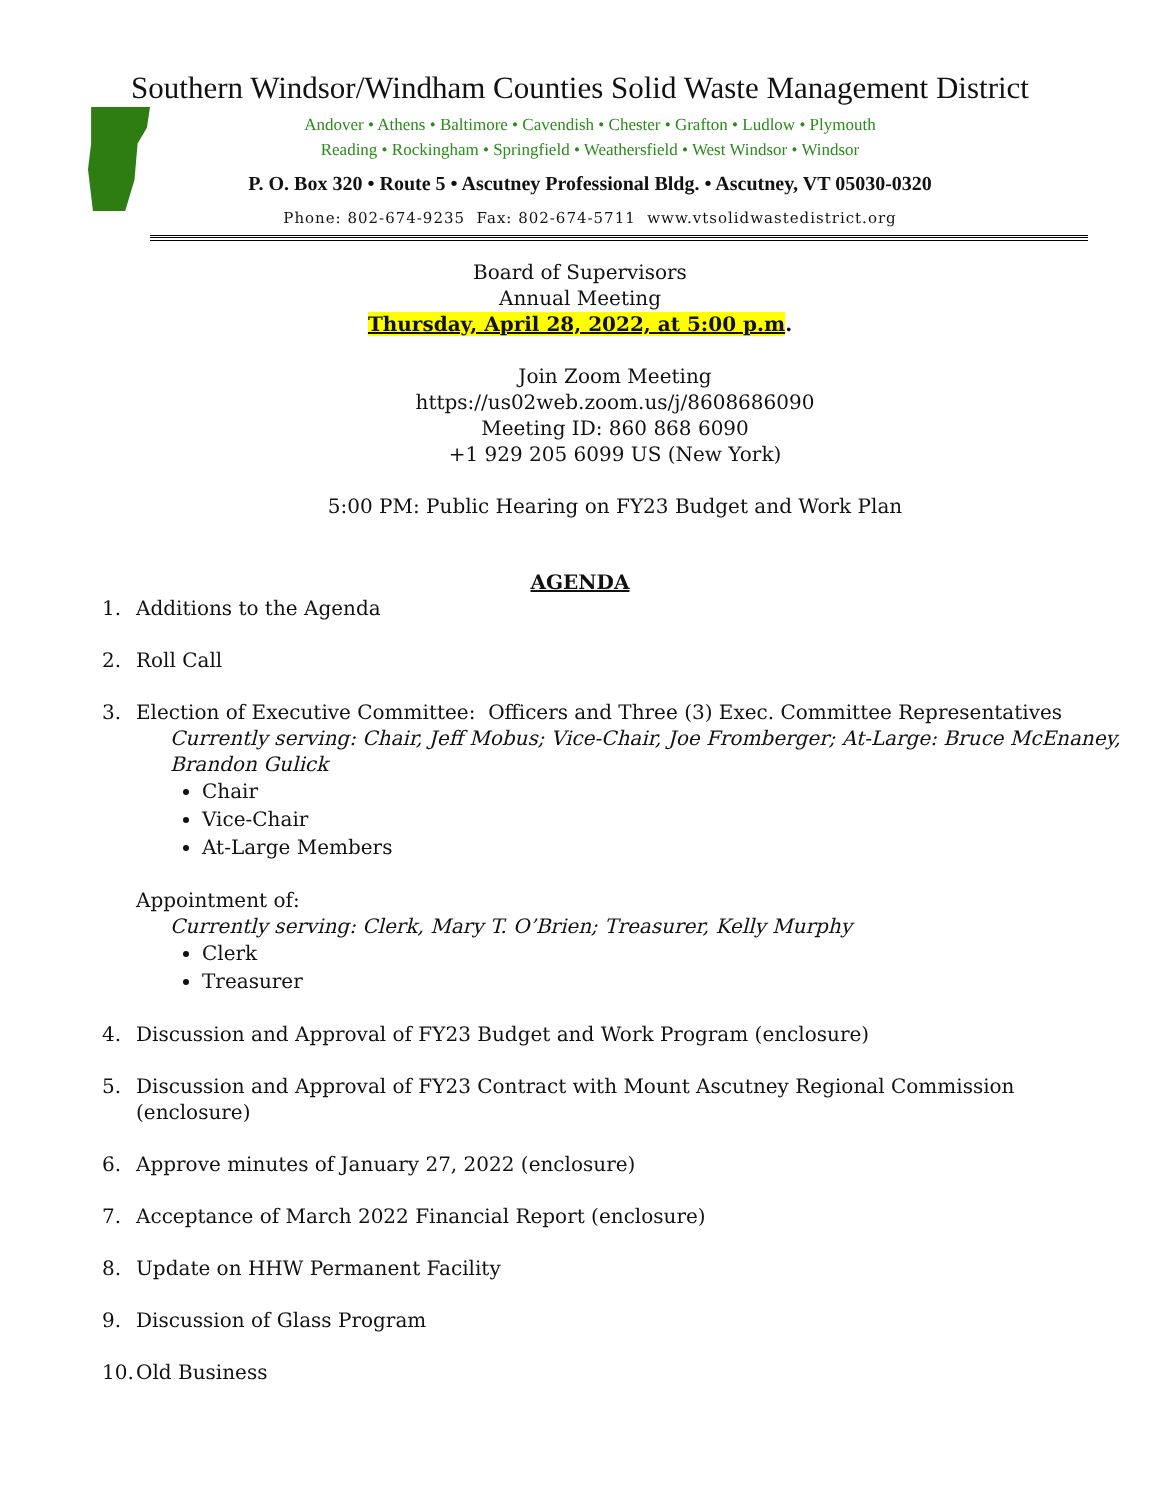Southern Windsor/Windham Counties Solid Waste Management District
Andover • Athens • Baltimore • Cavendish • Chester • Grafton • Ludlow • Plymouth
Reading • Rockingham • Springfield • Weathersfield • West Windsor • Windsor
P. O. Box 320 • Route 5 • Ascutney Professional Bldg. • Ascutney, VT 05030-0320
Phone: 802-674-9235 Fax: 802-674-5711 www.vtsolidwastedistrict.org
Board of Supervisors
Annual Meeting
Thursday, April 28, 2022, at 5:00 p.m.
Join Zoom Meeting
https://us02web.zoom.us/j/8608686090
Meeting ID: 860 868 6090
+1 929 205 6099 US (New York)
5:00 PM: Public Hearing on FY23 Budget and Work Plan
AGENDA
1. Additions to the Agenda
2. Roll Call
3. Election of Executive Committee: Officers and Three (3) Exec. Committee Representatives
Currently serving: Chair, Jeff Mobus; Vice-Chair, Joe Fromberger; At-Large: Bruce McEnaney, Brandon Gulick
Chair
Vice-Chair
At-Large Members
Appointment of:
Currently serving: Clerk, Mary T. O’Brien; Treasurer, Kelly Murphy
Clerk
Treasurer
4. Discussion and Approval of FY23 Budget and Work Program (enclosure)
5. Discussion and Approval of FY23 Contract with Mount Ascutney Regional Commission
(enclosure)
6. Approve minutes of January 27, 2022 (enclosure)
7. Acceptance of March 2022 Financial Report (enclosure)
8. Update on HHW Permanent Facility
9. Discussion of Glass Program
10. Old Business